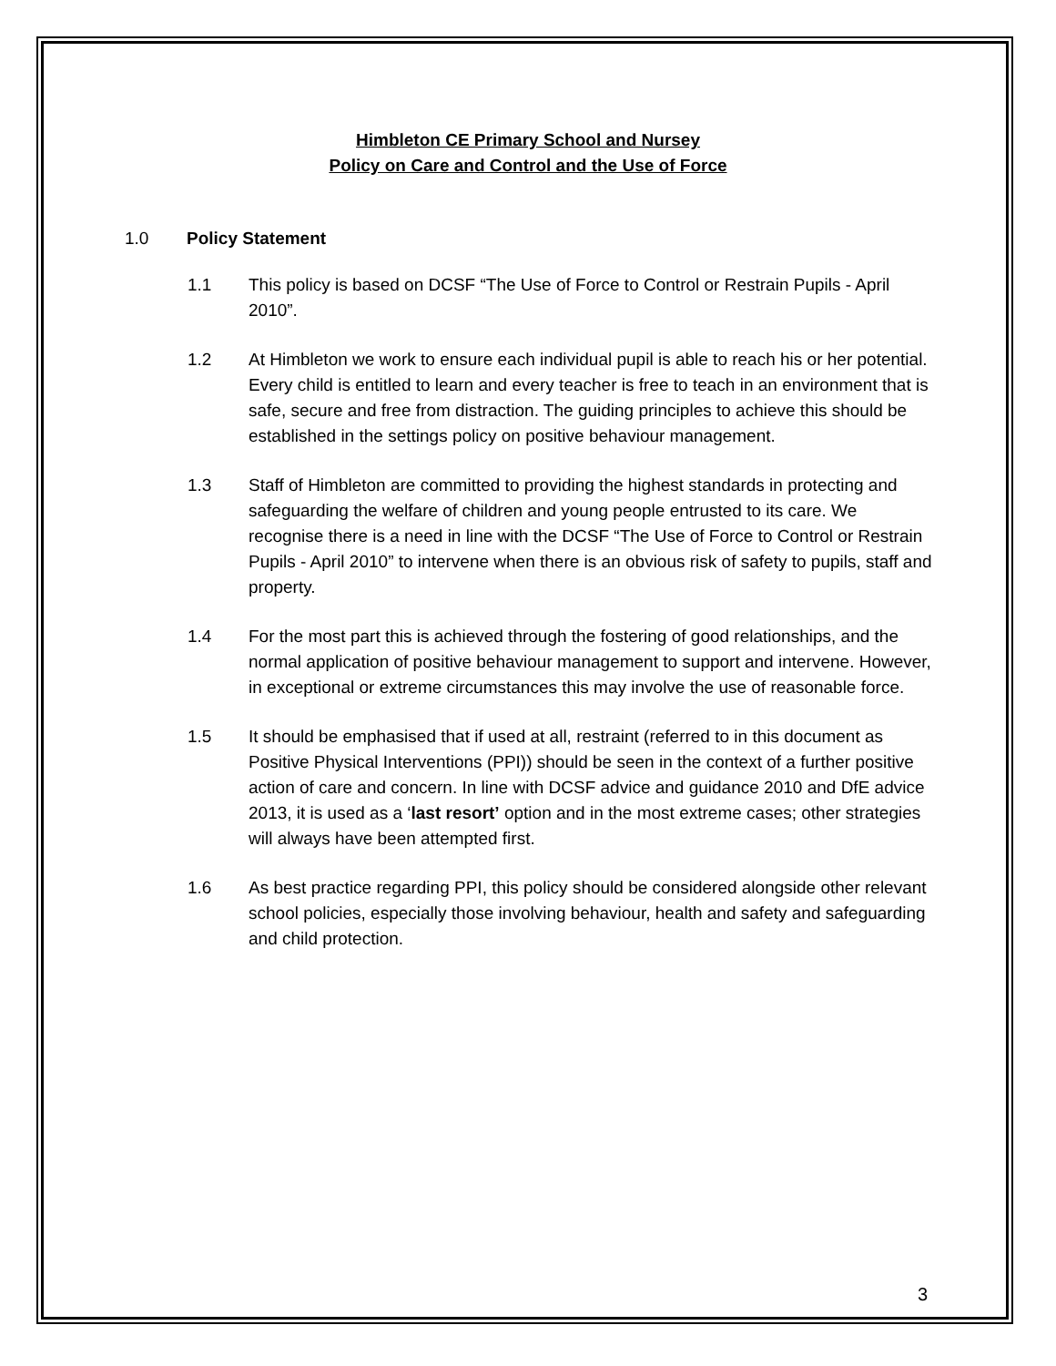Himbleton CE Primary School and Nursey
Policy on Care and Control and the Use of Force
1.0 Policy Statement
1.1 This policy is based on DCSF “The Use of Force to Control or Restrain Pupils - April 2010”.
1.2 At Himbleton we work to ensure each individual pupil is able to reach his or her potential. Every child is entitled to learn and every teacher is free to teach in an environment that is safe, secure and free from distraction. The guiding principles to achieve this should be established in the settings policy on positive behaviour management.
1.3 Staff of Himbleton are committed to providing the highest standards in protecting and safeguarding the welfare of children and young people entrusted to its care. We recognise there is a need in line with the DCSF “The Use of Force to Control or Restrain Pupils - April 2010” to intervene when there is an obvious risk of safety to pupils, staff and property.
1.4 For the most part this is achieved through the fostering of good relationships, and the normal application of positive behaviour management to support and intervene. However, in exceptional or extreme circumstances this may involve the use of reasonable force.
1.5 It should be emphasised that if used at all, restraint (referred to in this document as Positive Physical Interventions (PPI)) should be seen in the context of a further positive action of care and concern. In line with DCSF advice and guidance 2010 and DfE advice 2013, it is used as a ‘last resort’ option and in the most extreme cases; other strategies will always have been attempted first.
1.6 As best practice regarding PPI, this policy should be considered alongside other relevant school policies, especially those involving behaviour, health and safety and safeguarding and child protection.
3